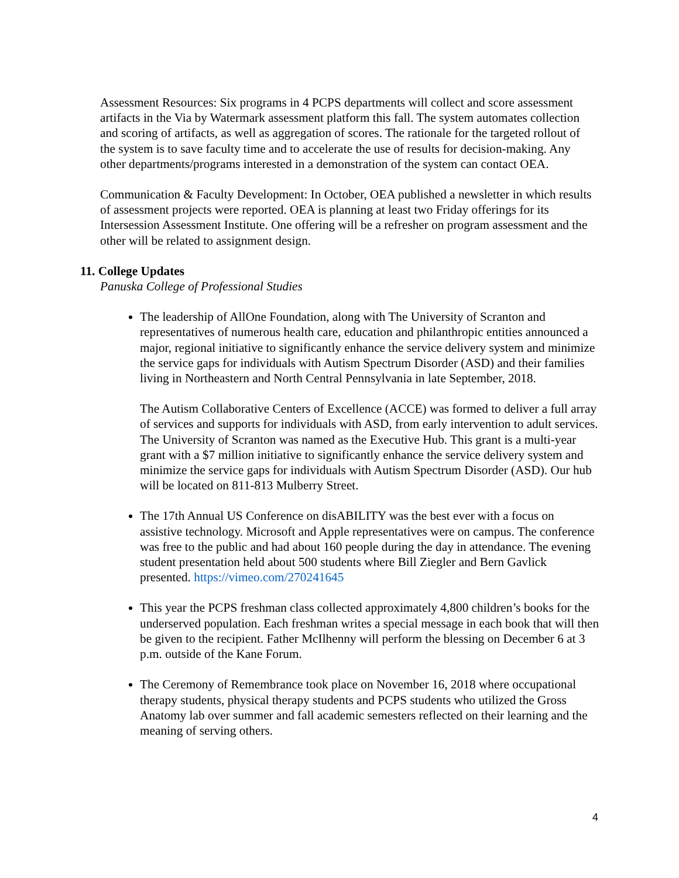Assessment Resources: Six programs in 4 PCPS departments will collect and score assessment artifacts in the Via by Watermark assessment platform this fall. The system automates collection and scoring of artifacts, as well as aggregation of scores. The rationale for the targeted rollout of the system is to save faculty time and to accelerate the use of results for decision-making. Any other departments/programs interested in a demonstration of the system can contact OEA.
Communication & Faculty Development: In October, OEA published a newsletter in which results of assessment projects were reported. OEA is planning at least two Friday offerings for its Intersession Assessment Institute. One offering will be a refresher on program assessment and the other will be related to assignment design.
11. College Updates
Panuska College of Professional Studies
The leadership of AllOne Foundation, along with The University of Scranton and representatives of numerous health care, education and philanthropic entities announced a major, regional initiative to significantly enhance the service delivery system and minimize the service gaps for individuals with Autism Spectrum Disorder (ASD) and their families living in Northeastern and North Central Pennsylvania in late September, 2018.
The Autism Collaborative Centers of Excellence (ACCE) was formed to deliver a full array of services and supports for individuals with ASD, from early intervention to adult services. The University of Scranton was named as the Executive Hub. This grant is a multi-year grant with a $7 million initiative to significantly enhance the service delivery system and minimize the service gaps for individuals with Autism Spectrum Disorder (ASD). Our hub will be located on 811-813 Mulberry Street.
The 17th Annual US Conference on disABILITY was the best ever with a focus on assistive technology. Microsoft and Apple representatives were on campus. The conference was free to the public and had about 160 people during the day in attendance. The evening student presentation held about 500 students where Bill Ziegler and Bern Gavlick presented. https://vimeo.com/270241645
This year the PCPS freshman class collected approximately 4,800 children’s books for the underserved population. Each freshman writes a special message in each book that will then be given to the recipient. Father McIlhenny will perform the blessing on December 6 at 3 p.m. outside of the Kane Forum.
The Ceremony of Remembrance took place on November 16, 2018 where occupational therapy students, physical therapy students and PCPS students who utilized the Gross Anatomy lab over summer and fall academic semesters reflected on their learning and the meaning of serving others.
4